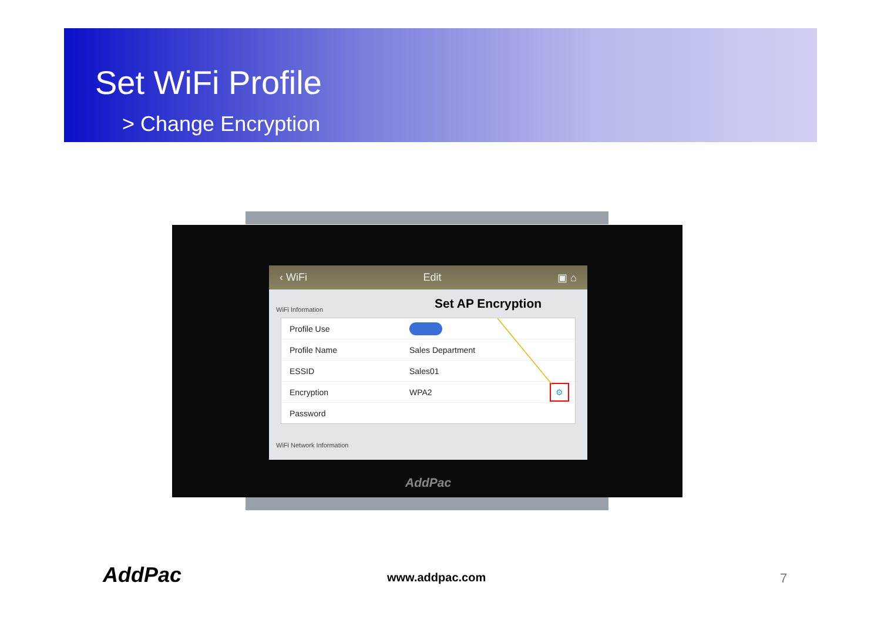Set WiFi Profile
> Change Encryption
‹ WiFi Edit ▣ ⌂
WiFi Information
Profile Use
Profile Name Sales Department
ESSID Sales01
Encryption WPA2 ⚙
Password
WiFi Network Information
Set AP Encryption
AddPac
AddPac www.addpac.com 7